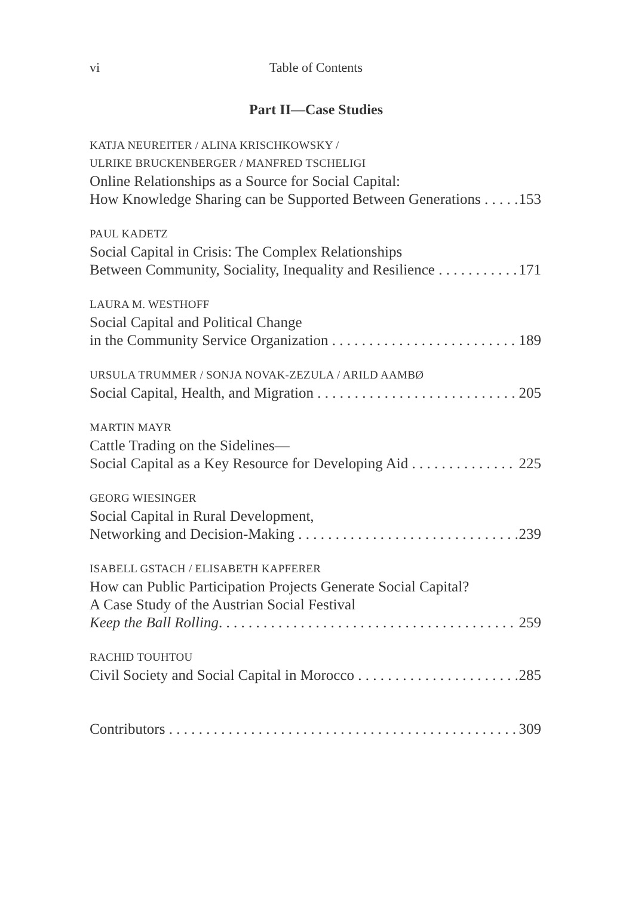vi Table of Contents
Part II—Case Studies
KATJA NEUREITER / ALINA KRISCHKOWSKY /
ULRIKE BRUCKENBERGER / MANFRED TSCHELIGI
Online Relationships as a Source for Social Capital:
How Knowledge Sharing can be Supported Between Generations 153
PAUL KADETZ
Social Capital in Crisis: The Complex Relationships
Between Community, Sociality, Inequality and Resilience 171
LAURA M. WESTHOFF
Social Capital and Political Change
in the Community Service Organization 189
URSULA TRUMMER / SONJA NOVAK-ZEZULA / ARILD AAMBØ
Social Capital, Health, and Migration 205
MARTIN MAYR
Cattle Trading on the Sidelines—
Social Capital as a Key Resource for Developing Aid 225
GEORG WIESINGER
Social Capital in Rural Development,
Networking and Decision-Making 239
ISABELL GSTACH / ELISABETH KAPFERER
How can Public Participation Projects Generate Social Capital?
A Case Study of the Austrian Social Festival
Keep the Ball Rolling. 259
RACHID TOUHTOU
Civil Society and Social Capital in Morocco 285
Contributors 309